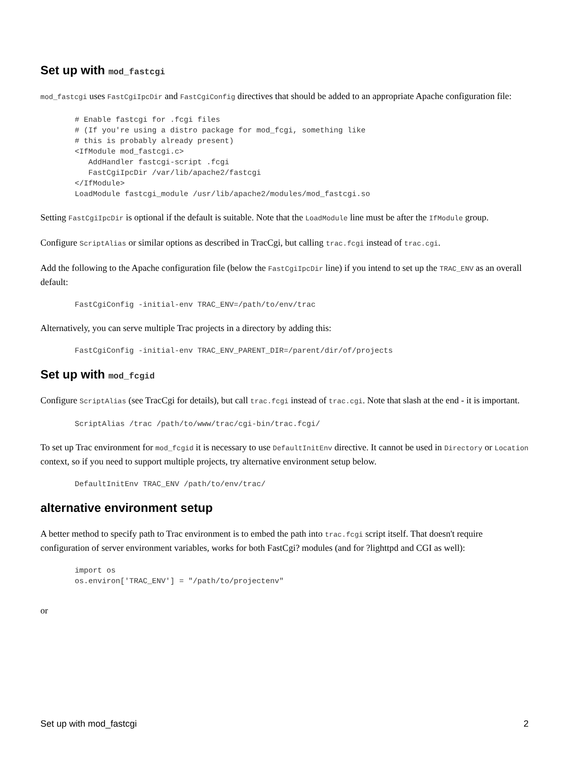Set up with mod_fastcgi
mod_fastcgi uses FastCgiIpcDir and FastCgiConfig directives that should be added to an appropriate Apache configuration file:
# Enable fastcgi for .fcgi files
# (If you're using a distro package for mod_fcgi, something like
# this is probably already present)
<IfModule mod_fastcgi.c>
   AddHandler fastcgi-script .fcgi
   FastCgiIpcDir /var/lib/apache2/fastcgi
</IfModule>
LoadModule fastcgi_module /usr/lib/apache2/modules/mod_fastcgi.so
Setting FastCgiIpcDir is optional if the default is suitable. Note that the LoadModule line must be after the IfModule group.
Configure ScriptAlias or similar options as described in TracCgi, but calling trac.fcgi instead of trac.cgi.
Add the following to the Apache configuration file (below the FastCgiIpcDir line) if you intend to set up the TRAC_ENV as an overall default:
FastCgiConfig -initial-env TRAC_ENV=/path/to/env/trac
Alternatively, you can serve multiple Trac projects in a directory by adding this:
FastCgiConfig -initial-env TRAC_ENV_PARENT_DIR=/parent/dir/of/projects
Set up with mod_fcgid
Configure ScriptAlias (see TracCgi for details), but call trac.fcgi instead of trac.cgi. Note that slash at the end - it is important.
ScriptAlias /trac /path/to/www/trac/cgi-bin/trac.fcgi/
To set up Trac environment for mod_fcgid it is necessary to use DefaultInitEnv directive. It cannot be used in Directory or Location context, so if you need to support multiple projects, try alternative environment setup below.
DefaultInitEnv TRAC_ENV /path/to/env/trac/
alternative environment setup
A better method to specify path to Trac environment is to embed the path into trac.fcgi script itself. That doesn't require configuration of server environment variables, works for both FastCgi? modules (and for ?lighttpd and CGI as well):
import os
os.environ['TRAC_ENV'] = "/path/to/projectenv"
or
Set up with mod_fastcgi 2